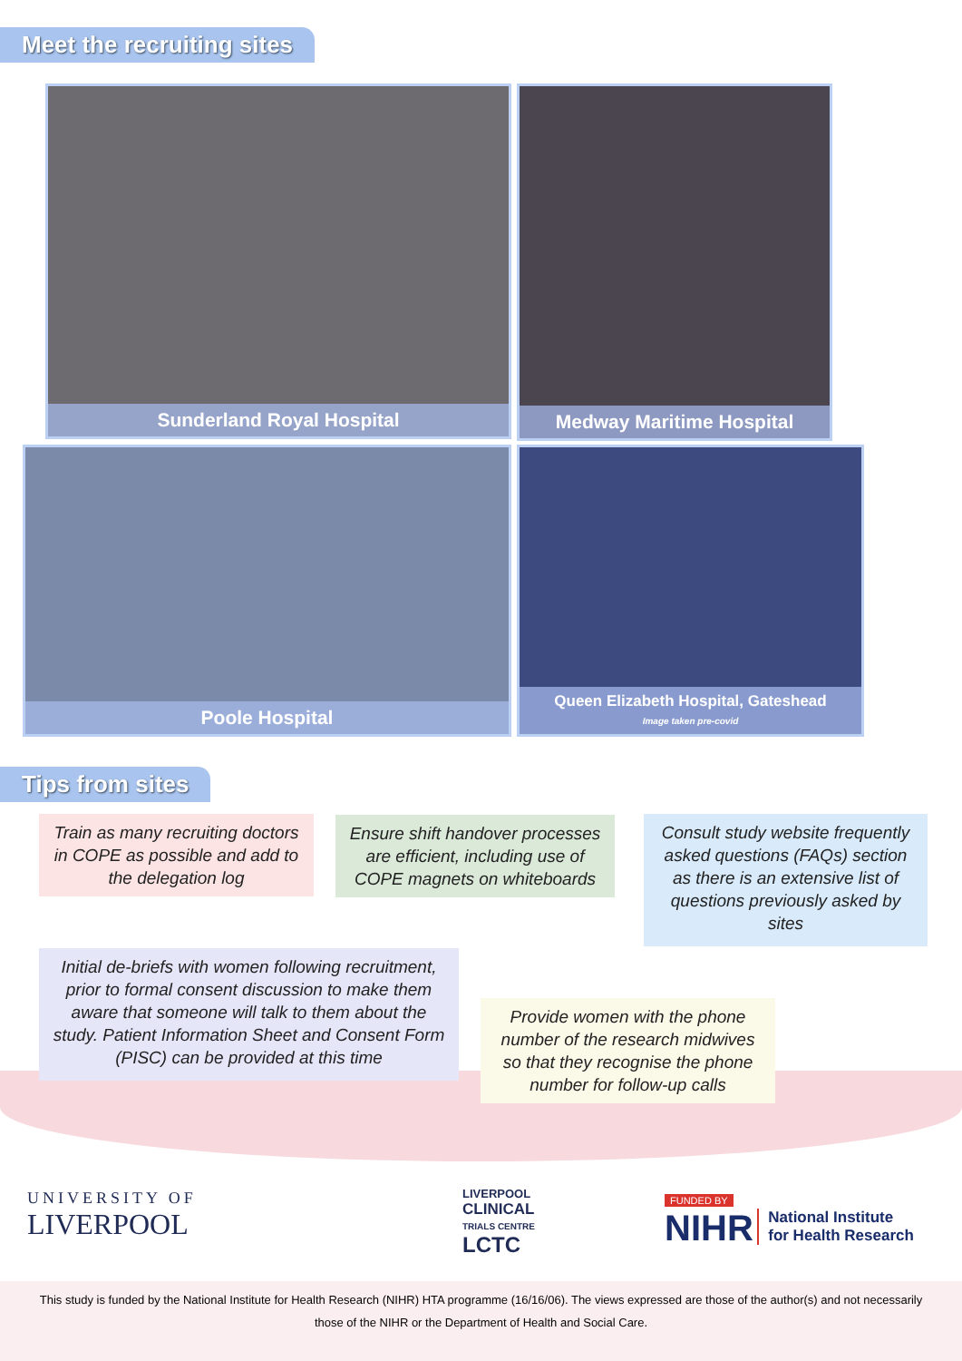Meet the recruiting sites
Sunderland Royal Hospital Medway Maritime Hospital
Poole Hospital
Queen Elizabeth Hospital, Gateshead
Image taken pre-covid
Tips from sites
Train as many recruiting doctors in COPE as possible and add to the delegation log
Ensure shift handover processes are efficient, including use of COPE magnets on whiteboards
Consult study website frequently asked questions (FAQs) section as there is an extensive list of questions previously asked by sites
Initial de-briefs with women following recruitment, prior to formal consent discussion to make them aware that someone will talk to them about the study. Patient Information Sheet and Consent Form (PISC) can be provided at this time
Provide women with the phone number of the research midwives so that they recognise the phone number for follow-up calls
UNIVERSITY OF
LIVERPOOL
LIVERPOOL
CLINICAL
TRIALS CENTRE
LCTC
FUNDED BY
NIHR National Institute
for Health Research
This study is funded by the National Institute for Health Research (NIHR) HTA programme (16/16/06). The views expressed are those of the author(s) and not necessarily those of the NIHR or the Department of Health and Social Care.